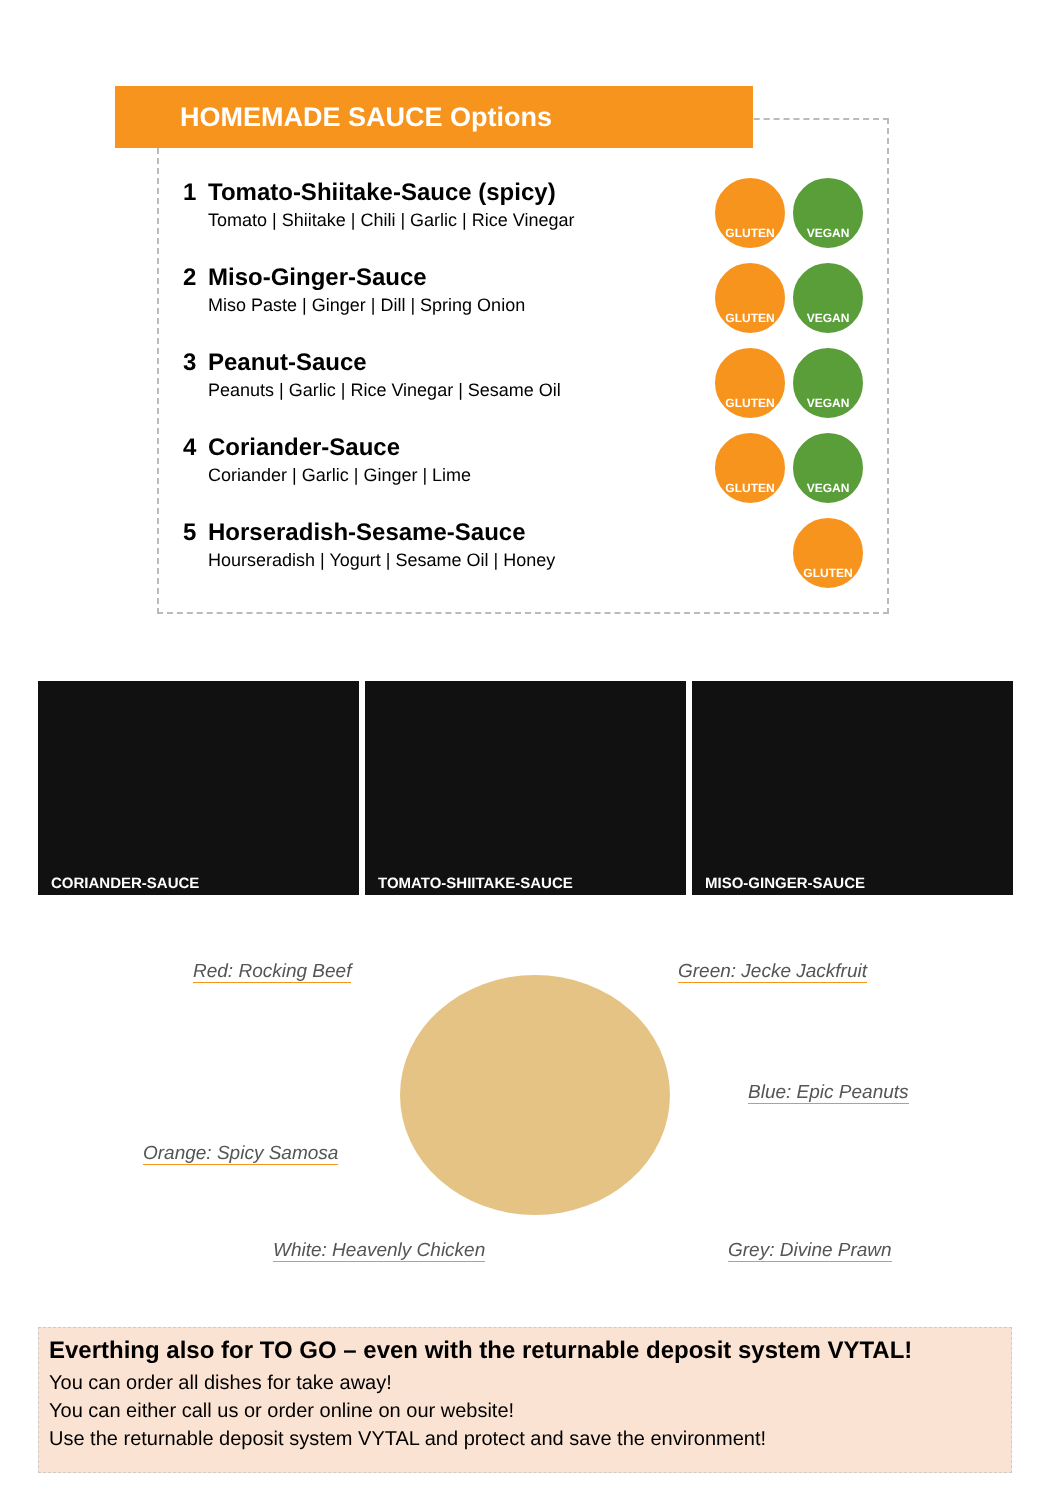HOMEMADE SAUCE Options
1 Tomato-Shiitake-Sauce (spicy)
Tomato | Shiitake | Chili | Garlic | Rice Vinegar
GLUTEN VEGAN
2 Miso-Ginger-Sauce
Miso Paste | Ginger | Dill | Spring Onion
GLUTEN VEGAN
3 Peanut-Sauce
Peanuts | Garlic | Rice Vinegar | Sesame Oil
GLUTEN VEGAN
4 Coriander-Sauce
Coriander | Garlic | Ginger | Lime
GLUTEN VEGAN
5 Horseradish-Sesame-Sauce
Hourseradish | Yogurt | Sesame Oil | Honey
GLUTEN
CORIANDER-SAUCE TOMATO-SHIITAKE-SAUCE MISO-GINGER-SAUCE
Red: Rocking Beef Green: Jecke Jackfruit
Blue: Epic Peanuts
Orange: Spicy Samosa
White: Heavenly Chicken Grey: Divine Prawn
Everthing also for TO GO – even with the returnable deposit system VYTAL!
You can order all dishes for take away!
You can either call us or order online on our website!
Use the returnable deposit system VYTAL and protect and save the environment!